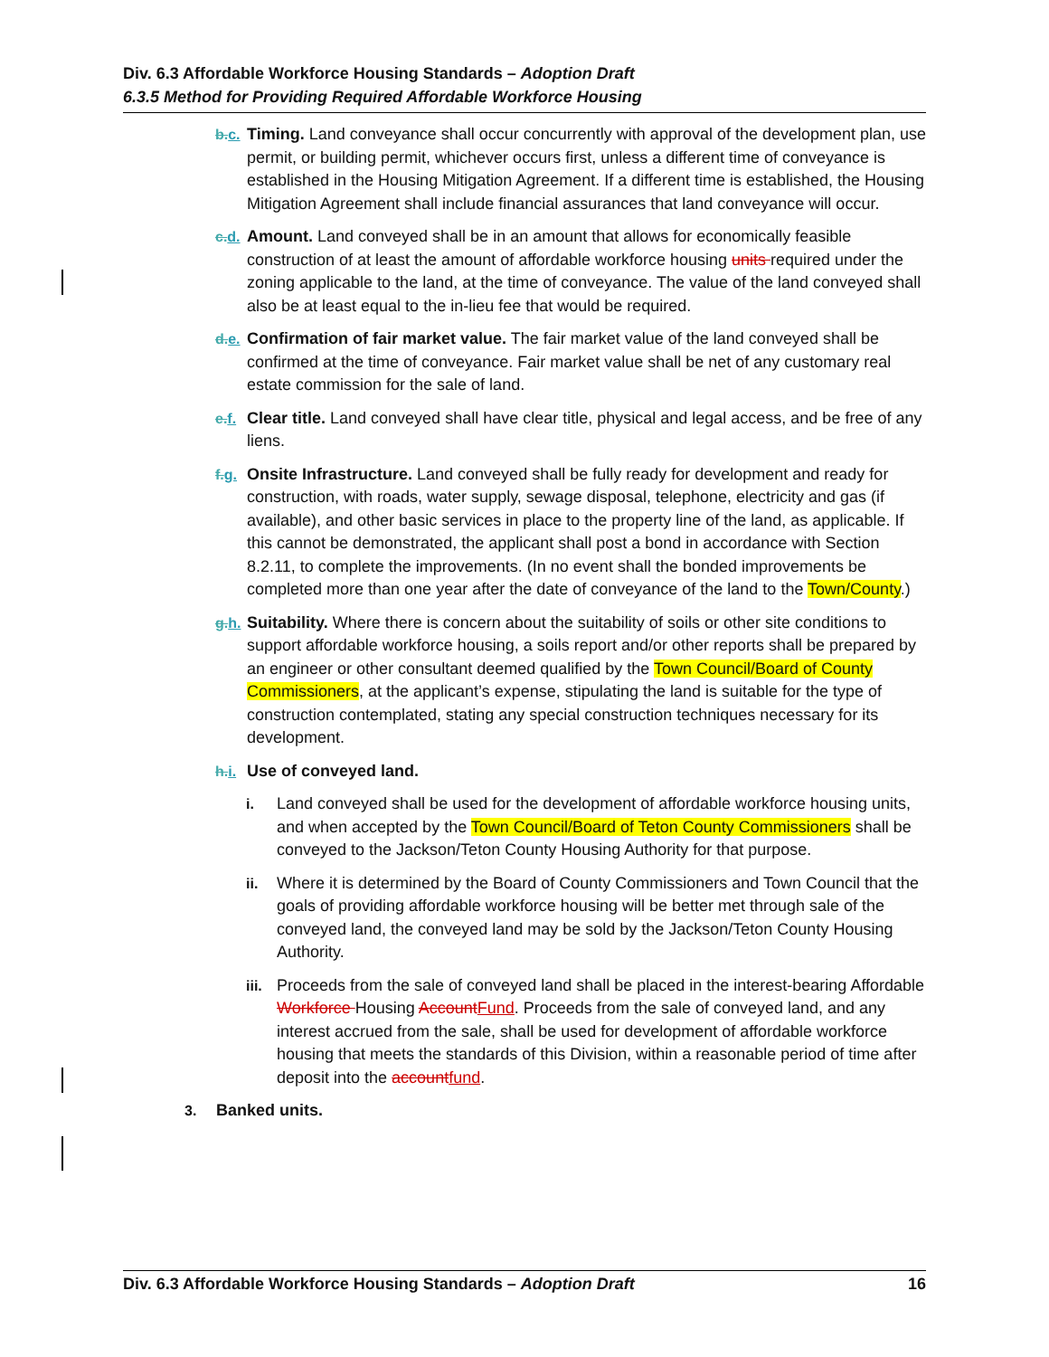Div. 6.3 Affordable Workforce Housing Standards – Adoption Draft
6.3.5 Method for Providing Required Affordable Workforce Housing
b. c.
Timing. Land conveyance shall occur concurrently with approval of the development plan, use permit, or building permit, whichever occurs first, unless a different time of conveyance is established in the Housing Mitigation Agreement. If a different time is established, the Housing Mitigation Agreement shall include financial assurances that land conveyance will occur.
c. d.
Amount. Land conveyed shall be in an amount that allows for economically feasible construction of at least the amount of affordable workforce housing units required under the zoning applicable to the land, at the time of conveyance. The value of the land conveyed shall also be at least equal to the in-lieu fee that would be required.
d. e.
Confirmation of fair market value. The fair market value of the land conveyed shall be confirmed at the time of conveyance. Fair market value shall be net of any customary real estate commission for the sale of land.
e. f.
Clear title. Land conveyed shall have clear title, physical and legal access, and be free of any liens.
f. g.
Onsite Infrastructure. Land conveyed shall be fully ready for development and ready for construction, with roads, water supply, sewage disposal, telephone, electricity and gas (if available), and other basic services in place to the property line of the land, as applicable. If this cannot be demonstrated, the applicant shall post a bond in accordance with Section 8.2.11, to complete the improvements. (In no event shall the bonded improvements be completed more than one year after the date of conveyance of the land to the Town/County.)
g. h.
Suitability. Where there is concern about the suitability of soils or other site conditions to support affordable workforce housing, a soils report and/or other reports shall be prepared by an engineer or other consultant deemed qualified by the Town Council/Board of County Commissioners, at the applicant’s expense, stipulating the land is suitable for the type of construction contemplated, stating any special construction techniques necessary for its development.
h. i.
Use of conveyed land.
i. Land conveyed shall be used for the development of affordable workforce housing units, and when accepted by the Town Council/Board of Teton County Commissioners shall be conveyed to the Jackson/Teton County Housing Authority for that purpose.
ii. Where it is determined by the Board of County Commissioners and Town Council that the goals of providing affordable workforce housing will be better met through sale of the conveyed land, the conveyed land may be sold by the Jackson/Teton County Housing Authority.
iii.
Proceeds from the sale of conveyed land shall be placed in the interest-bearing Affordable Workforce Housing Account Fund. Proceeds from the sale of conveyed land, and any interest accrued from the sale, shall be used for development of affordable workforce housing that meets the standards of this Division, within a reasonable period of time after deposit into the account fund.
3. Banked units.
Div. 6.3 Affordable Workforce Housing Standards – Adoption Draft 16